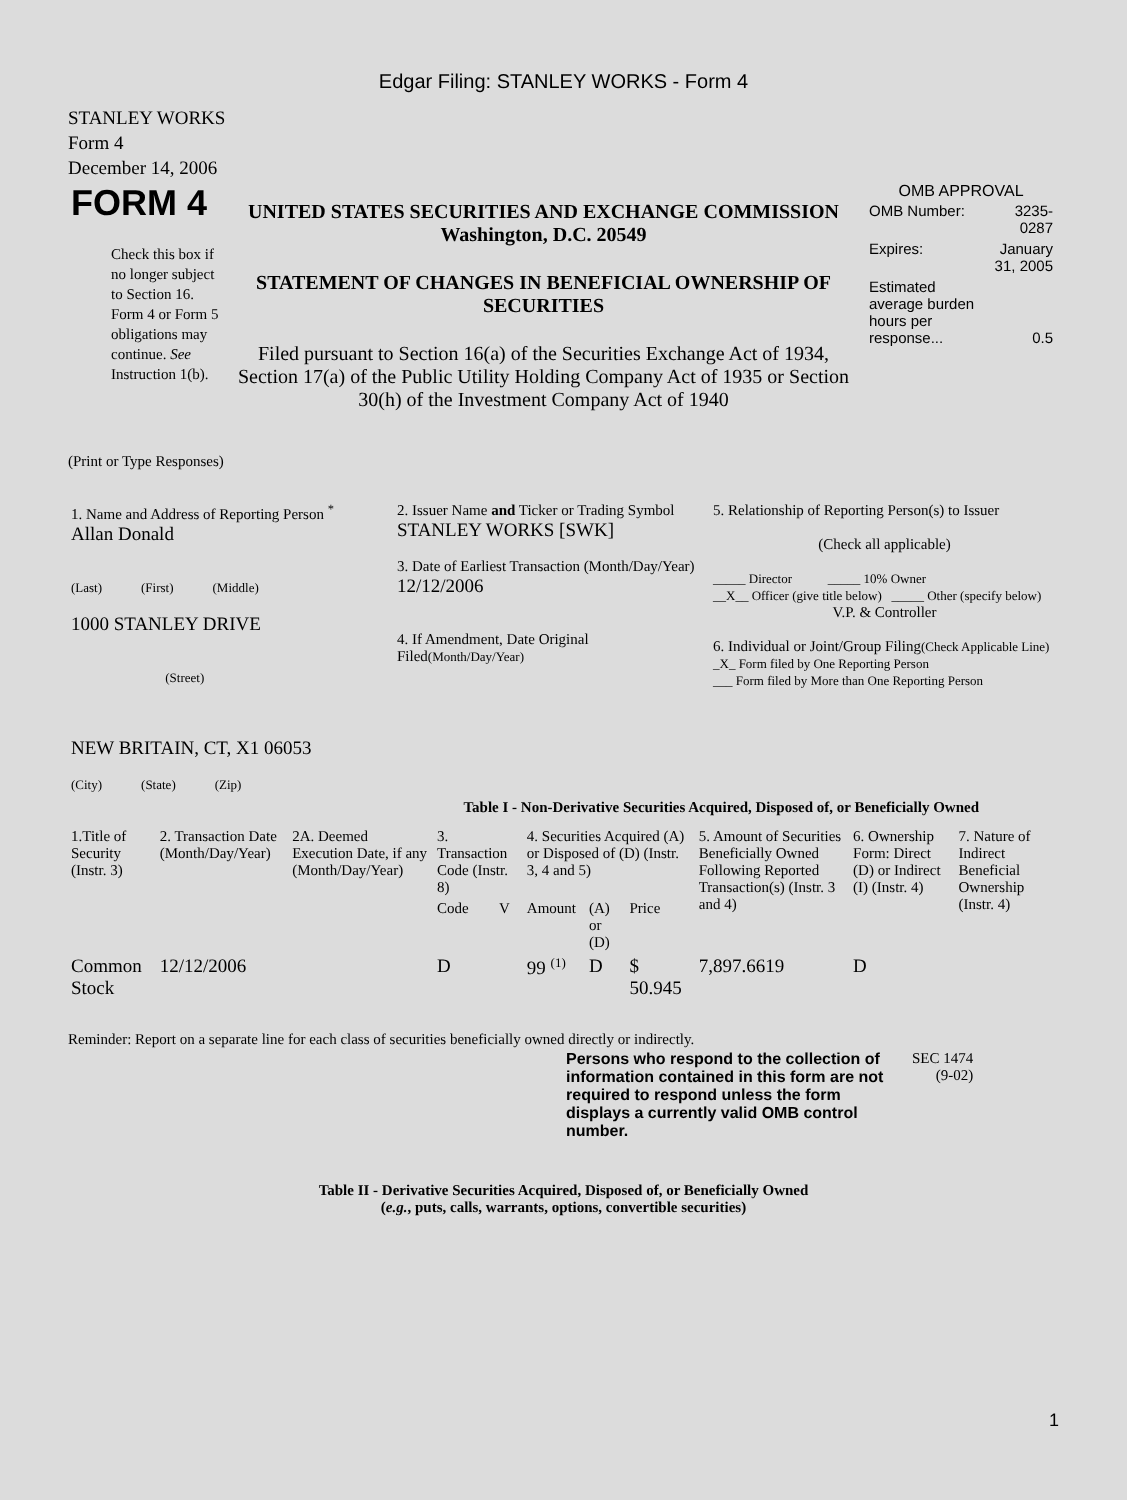Edgar Filing: STANLEY WORKS - Form 4
STANLEY WORKS
Form 4
December 14, 2006
| FORM 4 Check this box if no longer subject to Section 16. Form 4 or Form 5 obligations may continue. See Instruction 1(b). | UNITED STATES SECURITIES AND EXCHANGE COMMISSION Washington, D.C. 20549 STATEMENT OF CHANGES IN BENEFICIAL OWNERSHIP OF SECURITIES Filed pursuant to Section 16(a) of the Securities Exchange Act of 1934, Section 17(a) of the Public Utility Holding Company Act of 1935 or Section 30(h) of the Investment Company Act of 1940 | OMB APPROVAL / OMB Number: / 3235-0287 / / Expires: / January 31, 2005 / / Estimated average burden hours per response... / 0.5 / |
(Print or Type Responses)
| 1. Name and Address of Reporting Person <sup>*</sup> Allan Donald (Last) (First) (Middle) 1000 STANLEY DRIVE (Street) NEW BRITAIN, CT, X1 06053 (City) (State) (Zip) | 2. Issuer Name and Ticker or Trading Symbol STANLEY WORKS [SWK] 3. Date of Earliest Transaction (Month/Day/Year) 12/12/2006 4. If Amendment, Date Original Filed (Month/Day/Year) | 5. Relationship of Reporting Person(s) to Issuer (Check all applicable) _____ Director _____ 10% Owner __X__ Officer (give title below) _____ Other (specify below) V.P. & Controller 6. Individual or Joint/Group Filing (Check Applicable Line) _X_ Form filed by One Reporting Person ___ Form filed by More than One Reporting Person |
Table I - Non-Derivative Securities Acquired, Disposed of, or Beneficially Owned
| 1.Title of Security (Instr. 3) | 2. Transaction Date (Month/Day/Year) | 2A. Deemed Execution Date, if any (Month/Day/Year) | 3. Transaction Code (Instr. 8) | | 4. Securities Acquired (A) or Disposed of (D) (Instr. 3, 4 and 5) | | | 5. Amount of Securities Beneficially Owned Following Reported Transaction(s) (Instr. 3 and 4) | 6. Ownership Form: Direct (D) or Indirect (I) (Instr. 4) | 7. Nature of Indirect Beneficial Ownership (Instr. 4) |
| --- | --- | --- | --- | --- | --- | --- | --- | --- | --- | --- |
| | | | Code | V | Amount | (A) or (D) | Price | | | |
| Common Stock | 12/12/2006 | | D | | 99 <sup>(1)</sup> | D | $ 50.945 | 7,897.6619 | D | |
Reminder: Report on a separate line for each class of securities beneficially owned directly or indirectly.
| Persons who respond to the collection of information contained in this form are not required to respond unless the form displays a currently valid OMB control number. | SEC 1474 (9-02) |
Table II - Derivative Securities Acquired, Disposed of, or Beneficially Owned
(e.g., puts, calls, warrants, options, convertible securities)
1